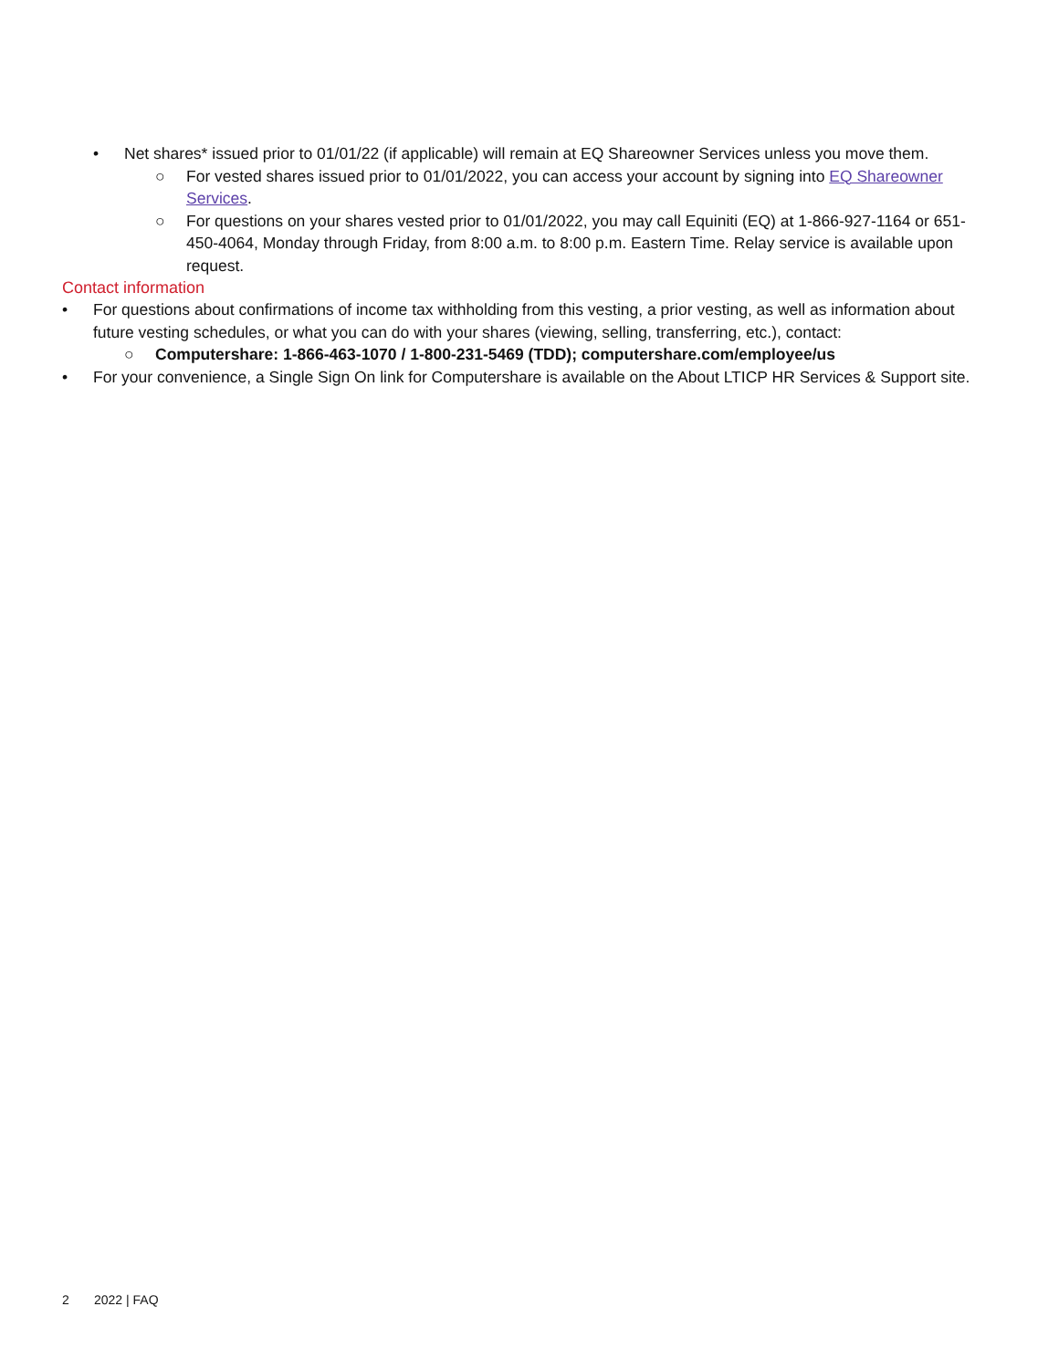• Net shares* issued prior to 01/01/22 (if applicable) will remain at EQ Shareowner Services unless you move them.
○ For vested shares issued prior to 01/01/2022, you can access your account by signing into EQ Shareowner Services.
○ For questions on your shares vested prior to 01/01/2022, you may call Equiniti (EQ) at 1-866-927-1164 or 651-450-4064, Monday through Friday, from 8:00 a.m. to 8:00 p.m. Eastern Time. Relay service is available upon request.
Contact information
• For questions about confirmations of income tax withholding from this vesting, a prior vesting, as well as information about future vesting schedules, or what you can do with your shares (viewing, selling, transferring, etc.), contact:
○ Computershare: 1-866-463-1070 / 1-800-231-5469 (TDD); computershare.com/employee/us
• For your convenience, a Single Sign On link for Computershare is available on the About LTICP HR Services & Support site.
2 2022 | FAQ